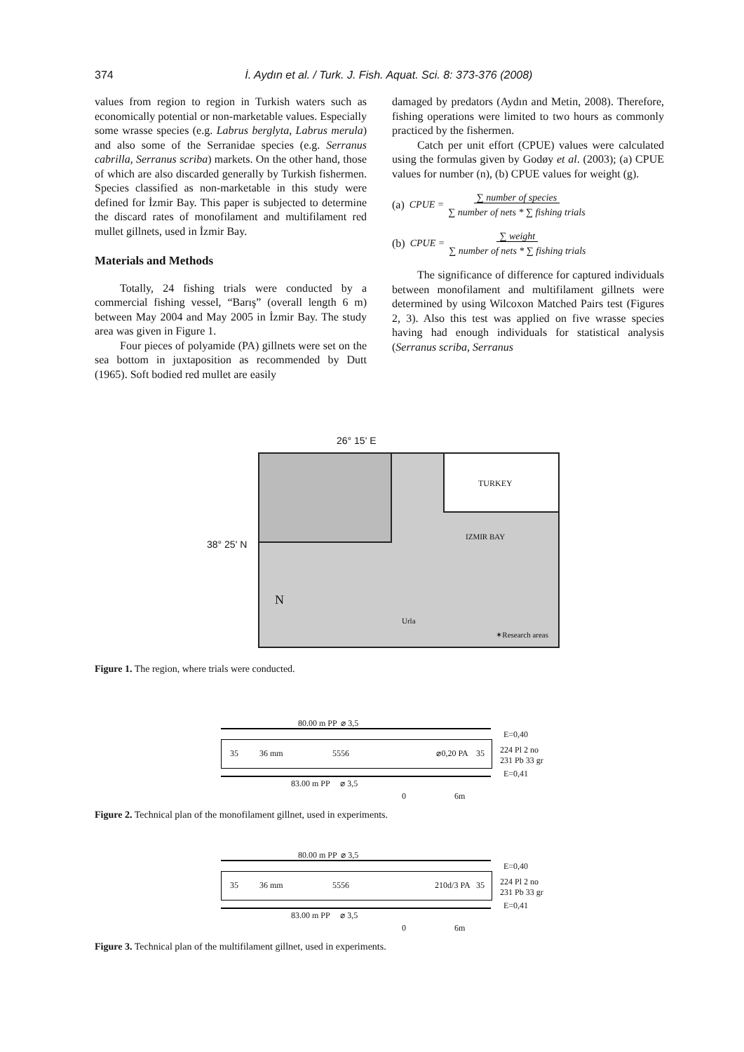374
İ. Aydın et al. / Turk. J. Fish. Aquat. Sci. 8: 373-376 (2008)
values from region to region in Turkish waters such as economically potential or non-marketable values. Especially some wrasse species (e.g. Labrus berglyta, Labrus merula) and also some of the Serranidae species (e.g. Serranus cabrilla, Serranus scriba) markets. On the other hand, those of which are also discarded generally by Turkish fishermen. Species classified as non-marketable in this study were defined for İzmir Bay. This paper is subjected to determine the discard rates of monofilament and multifilament red mullet gillnets, used in İzmir Bay.
Materials and Methods
Totally, 24 fishing trials were conducted by a commercial fishing vessel, “Barış” (overall length 6 m) between May 2004 and May 2005 in İzmir Bay. The study area was given in Figure 1.
Four pieces of polyamide (PA) gillnets were set on the sea bottom in juxtaposition as recommended by Dutt (1965). Soft bodied red mullet are easily
damaged by predators (Aydın and Metin, 2008). Therefore, fishing operations were limited to two hours as commonly practiced by the fishermen.
Catch per unit effort (CPUE) values were calculated using the formulas given by Godøy et al. (2003); (a) CPUE values for number (n), (b) CPUE values for weight (g).
(a) CPUE = ∑ number of species
∑ number of nets * ∑ fishing trials
(b) CPUE = ∑ weight
∑ number of nets * ∑ fishing trials
The significance of difference for captured individuals between monofilament and multifilament gillnets were determined by using Wilcoxon Matched Pairs test (Figures 2, 3). Also this test was applied on five wrasse species having had enough individuals for statistical analysis (Serranus scriba, Serranus
26° 15' E
38° 25' N
TURKEY
IZMIR BAY
N
Urla
✶Research areas
Figure 1. The region, where trials were conducted.
80.00 m PP ⌀ 3,5
35 36 mm 5556 ⌀0,20 PA 35
E=0,40
224 Pl 2 no
231 Pb 33 gr
E=0,41
83.00 m PP ⌀ 3,5
0 6m
Figure 2. Technical plan of the monofilament gillnet, used in experiments.
80.00 m PP ⌀ 3,5
35 36 mm 5556 210d/3 PA 35
E=0,40
224 Pl 2 no
231 Pb 33 gr
E=0,41
83.00 m PP ⌀ 3,5
0 6m
Figure 3. Technical plan of the multifilament gillnet, used in experiments.